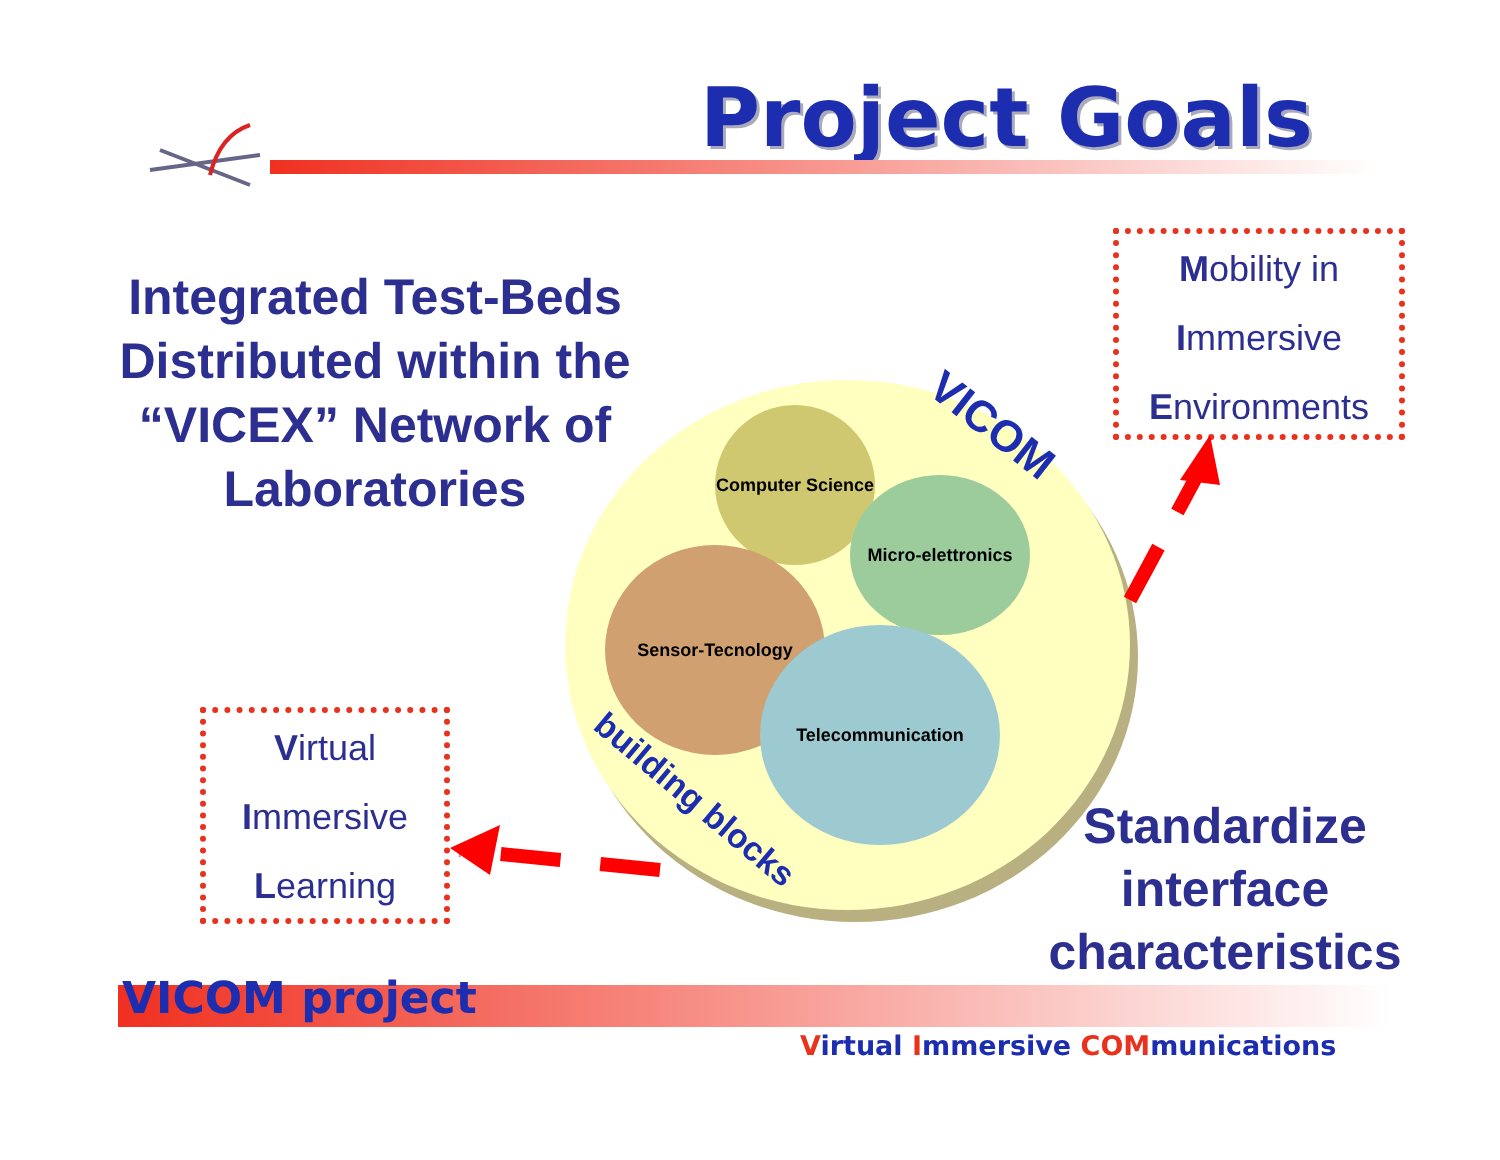Project Goals
Integrated Test-Beds Distributed within the “VICEX” Network of Laboratories
Mobility in
Immersive
Environments
VICOM
Computer Science
Micro-elettronics
Sensor-Tecnology
Telecommunication
building blocks
Virtual
Immersive
Learning
Standardize interface characteristics
VICOM project
Virtual Immersive COMmunications